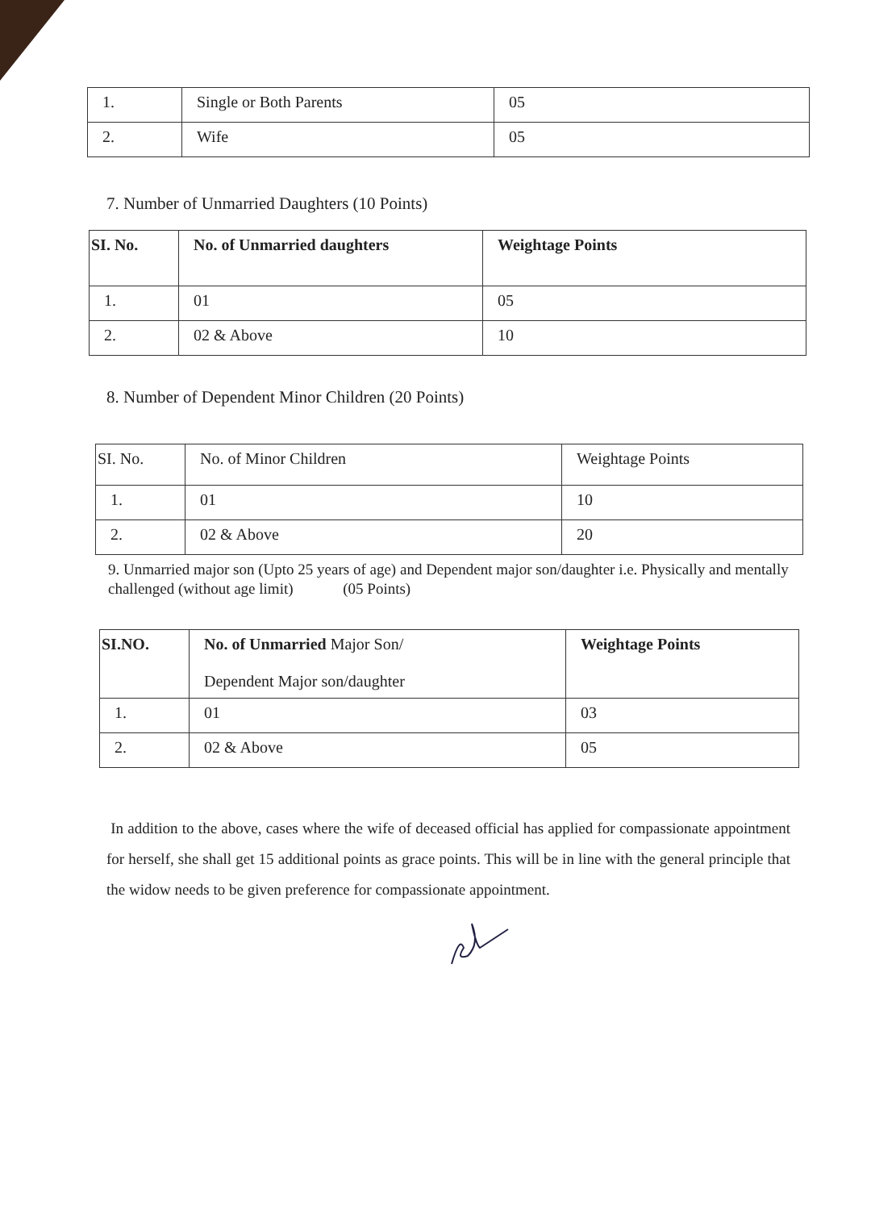| 1. | Single or Both Parents | 05 |
| 2. | Wife | 05 |
7. Number of Unmarried Daughters (10 Points)
| SI. No. | No. of Unmarried daughters | Weightage Points |
| --- | --- | --- |
| 1. | 01 | 05 |
| 2. | 02 & Above | 10 |
8. Number of Dependent Minor Children (20 Points)
| SI. No. | No. of Minor Children | Weightage Points |
| 1. | 01 | 10 |
| 2. | 02 & Above | 20 |
9. Unmarried major son (Upto 25 years of age) and Dependent major son/daughter i.e. Physically and mentally challenged (without age limit) (05 Points)
| SI.NO. | No. of Unmarried Major Son/ Dependent Major son/daughter | Weightage Points |
| 1. | 01 | 03 |
| 2. | 02 & Above | 05 |
In addition to the above, cases where the wife of deceased official has applied for compassionate appointment for herself, she shall get 15 additional points as grace points. This will be in line with the general principle that the widow needs to be given preference for compassionate appointment.